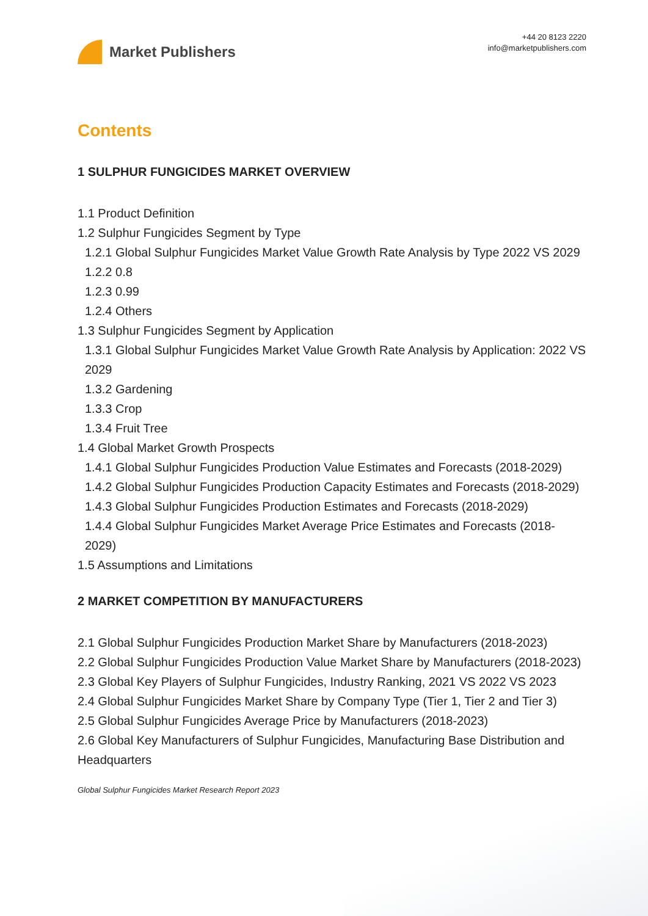Market Publishers
+44 20 8123 2220
info@marketpublishers.com
Contents
1 SULPHUR FUNGICIDES MARKET OVERVIEW
1.1 Product Definition
1.2 Sulphur Fungicides Segment by Type
1.2.1 Global Sulphur Fungicides Market Value Growth Rate Analysis by Type 2022 VS 2029
1.2.2 0.8
1.2.3 0.99
1.2.4 Others
1.3 Sulphur Fungicides Segment by Application
1.3.1 Global Sulphur Fungicides Market Value Growth Rate Analysis by Application: 2022 VS 2029
1.3.2 Gardening
1.3.3 Crop
1.3.4 Fruit Tree
1.4 Global Market Growth Prospects
1.4.1 Global Sulphur Fungicides Production Value Estimates and Forecasts (2018-2029)
1.4.2 Global Sulphur Fungicides Production Capacity Estimates and Forecasts (2018-2029)
1.4.3 Global Sulphur Fungicides Production Estimates and Forecasts (2018-2029)
1.4.4 Global Sulphur Fungicides Market Average Price Estimates and Forecasts (2018-2029)
1.5 Assumptions and Limitations
2 MARKET COMPETITION BY MANUFACTURERS
2.1 Global Sulphur Fungicides Production Market Share by Manufacturers (2018-2023)
2.2 Global Sulphur Fungicides Production Value Market Share by Manufacturers (2018-2023)
2.3 Global Key Players of Sulphur Fungicides, Industry Ranking, 2021 VS 2022 VS 2023
2.4 Global Sulphur Fungicides Market Share by Company Type (Tier 1, Tier 2 and Tier 3)
2.5 Global Sulphur Fungicides Average Price by Manufacturers (2018-2023)
2.6 Global Key Manufacturers of Sulphur Fungicides, Manufacturing Base Distribution and Headquarters
Global Sulphur Fungicides Market Research Report 2023